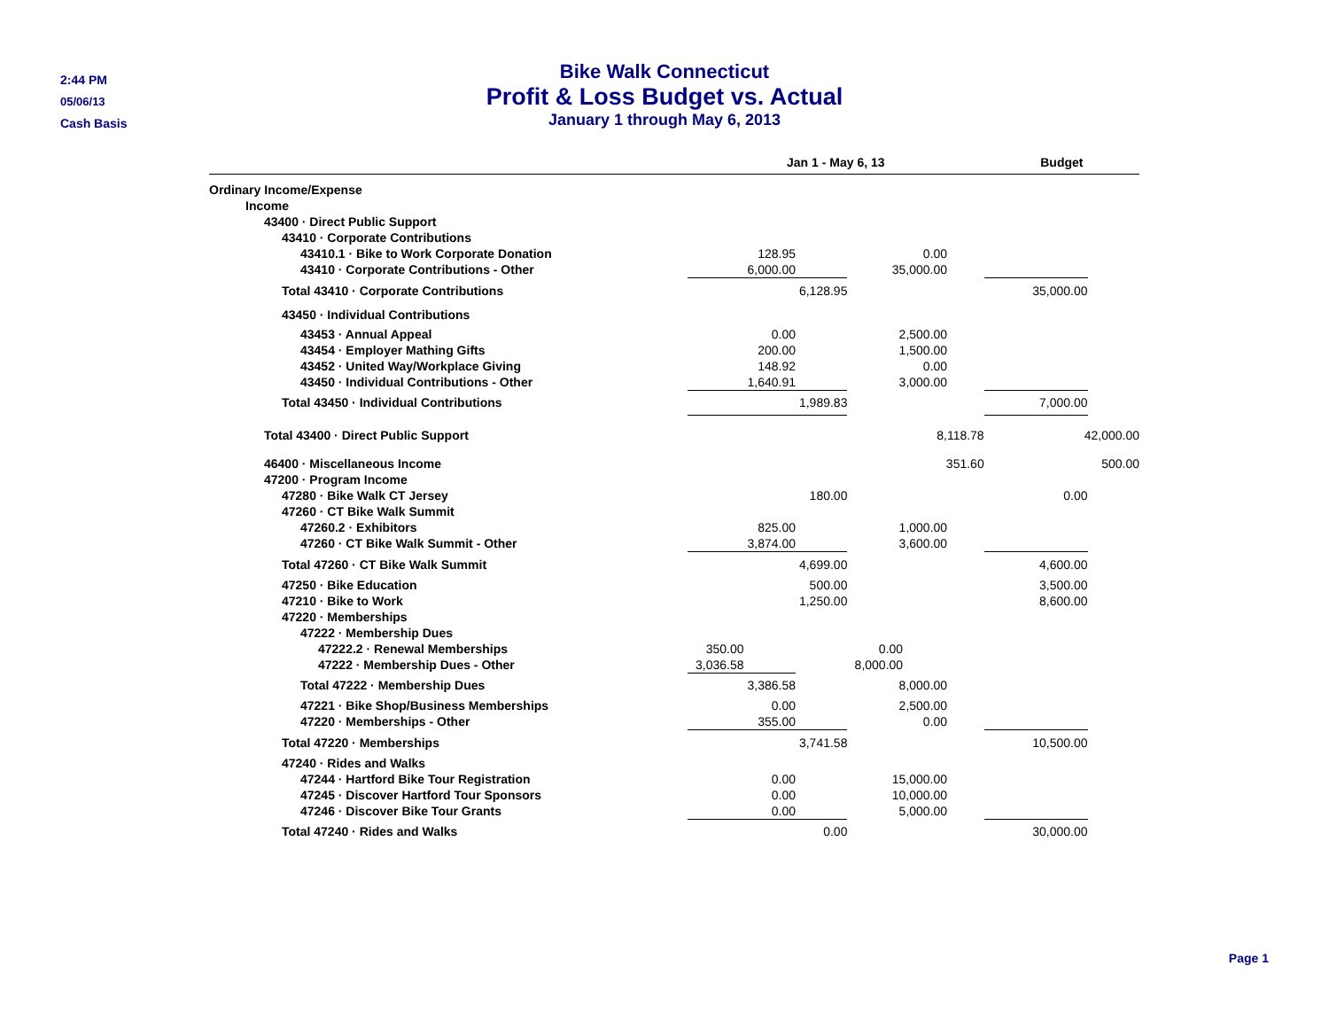2:44 PM
05/06/13
Cash Basis
Bike Walk Connecticut
Profit & Loss Budget vs. Actual
January 1 through May 6, 2013
| | Jan 1 - May 6, 13 | | | | Budget |
| --- | --- | --- | --- | --- | --- |
| Ordinary Income/Expense | | | | | |
| Income | | | | | |
| 43400 · Direct Public Support | | | | | |
| 43410 · Corporate Contributions | | | | | |
| 43410.1 · Bike to Work Corporate Donation | 128.95 | | 0.00 | | |
| 43410 · Corporate Contributions - Other | 6,000.00 | | 35,000.00 | | |
| Total 43410 · Corporate Contributions | 6,128.95 | | | | 35,000.00 |
| 43450 · Individual Contributions | | | | | |
| 43453 · Annual Appeal | 0.00 | | 2,500.00 | | |
| 43454 · Employer Mathing Gifts | 200.00 | | 1,500.00 | | |
| 43452 · United Way/Workplace Giving | 148.92 | | 0.00 | | |
| 43450 · Individual Contributions - Other | 1,640.91 | | 3,000.00 | | |
| Total 43450 · Individual Contributions | 1,989.83 | | | | 7,000.00 |
| Total 43400 · Direct Public Support | 8,118.78 | | | | 42,000.00 |
| 46400 · Miscellaneous Income | 351.60 | | | | 500.00 |
| 47200 · Program Income | | | | | |
| 47280 · Bike Walk CT Jersey | 180.00 | | | | 0.00 |
| 47260 · CT Bike Walk Summit | | | | | |
| 47260.2 · Exhibitors | 825.00 | | 1,000.00 | | |
| 47260 · CT Bike Walk Summit - Other | 3,874.00 | | 3,600.00 | | |
| Total 47260 · CT Bike Walk Summit | 4,699.00 | | | | 4,600.00 |
| 47250 · Bike Education | 500.00 | | | | 3,500.00 |
| 47210 · Bike to Work | 1,250.00 | | | | 8,600.00 |
| 47220 · Memberships | | | | | |
| 47222 · Membership Dues | | | | | |
| 47222.2 · Renewal Memberships | 350.00 | 0.00 | | | |
| 47222 · Membership Dues - Other | 3,036.58 | 8,000.00 | | | |
| Total 47222 · Membership Dues | 3,386.58 | | 8,000.00 | | |
| 47221 · Bike Shop/Business Memberships | 0.00 | | 2,500.00 | | |
| 47220 · Memberships - Other | 355.00 | | 0.00 | | |
| Total 47220 · Memberships | 3,741.58 | | | | 10,500.00 |
| 47240 · Rides and Walks | | | | | |
| 47244 · Hartford Bike Tour Registration | 0.00 | | 15,000.00 | | |
| 47245 · Discover Hartford Tour Sponsors | 0.00 | | 10,000.00 | | |
| 47246 · Discover Bike Tour Grants | 0.00 | | 5,000.00 | | |
| Total 47240 · Rides and Walks | 0.00 | | | | 30,000.00 |
Page 1